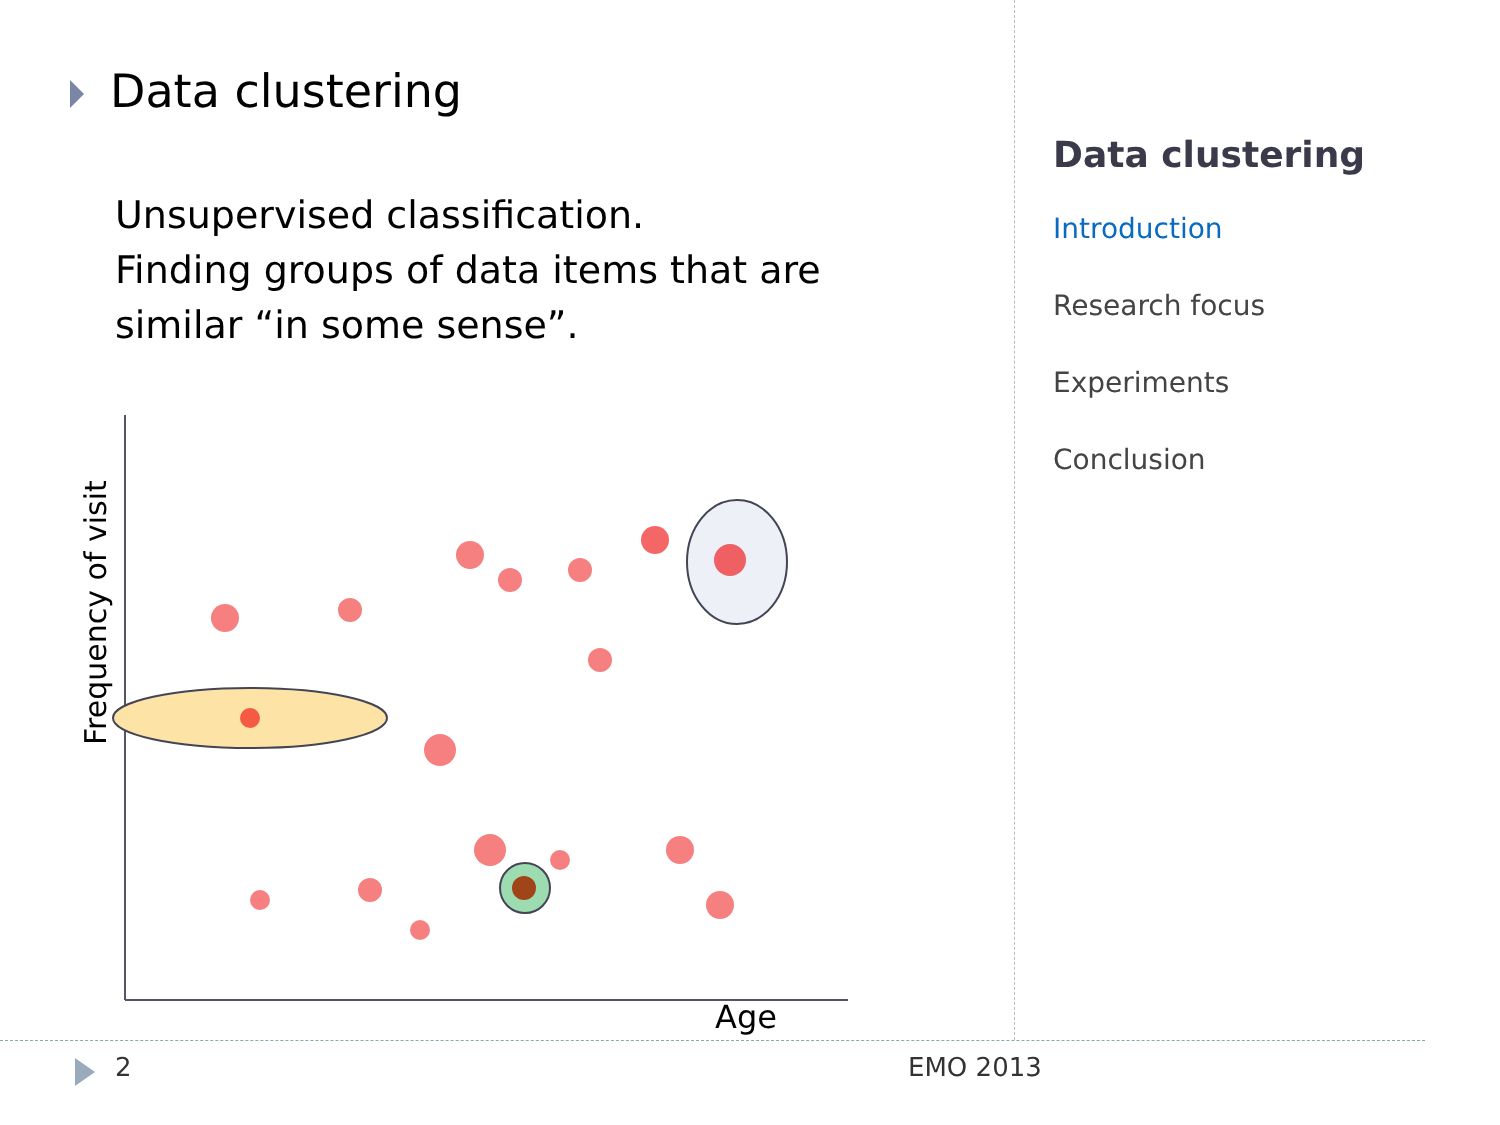Data clustering
Unsupervised classification.
Finding groups of data items that are
similar “in some sense”.
Frequency of visit
Age
Data clustering
Introduction
Research focus
Experiments
Conclusion
2 EMO 2013